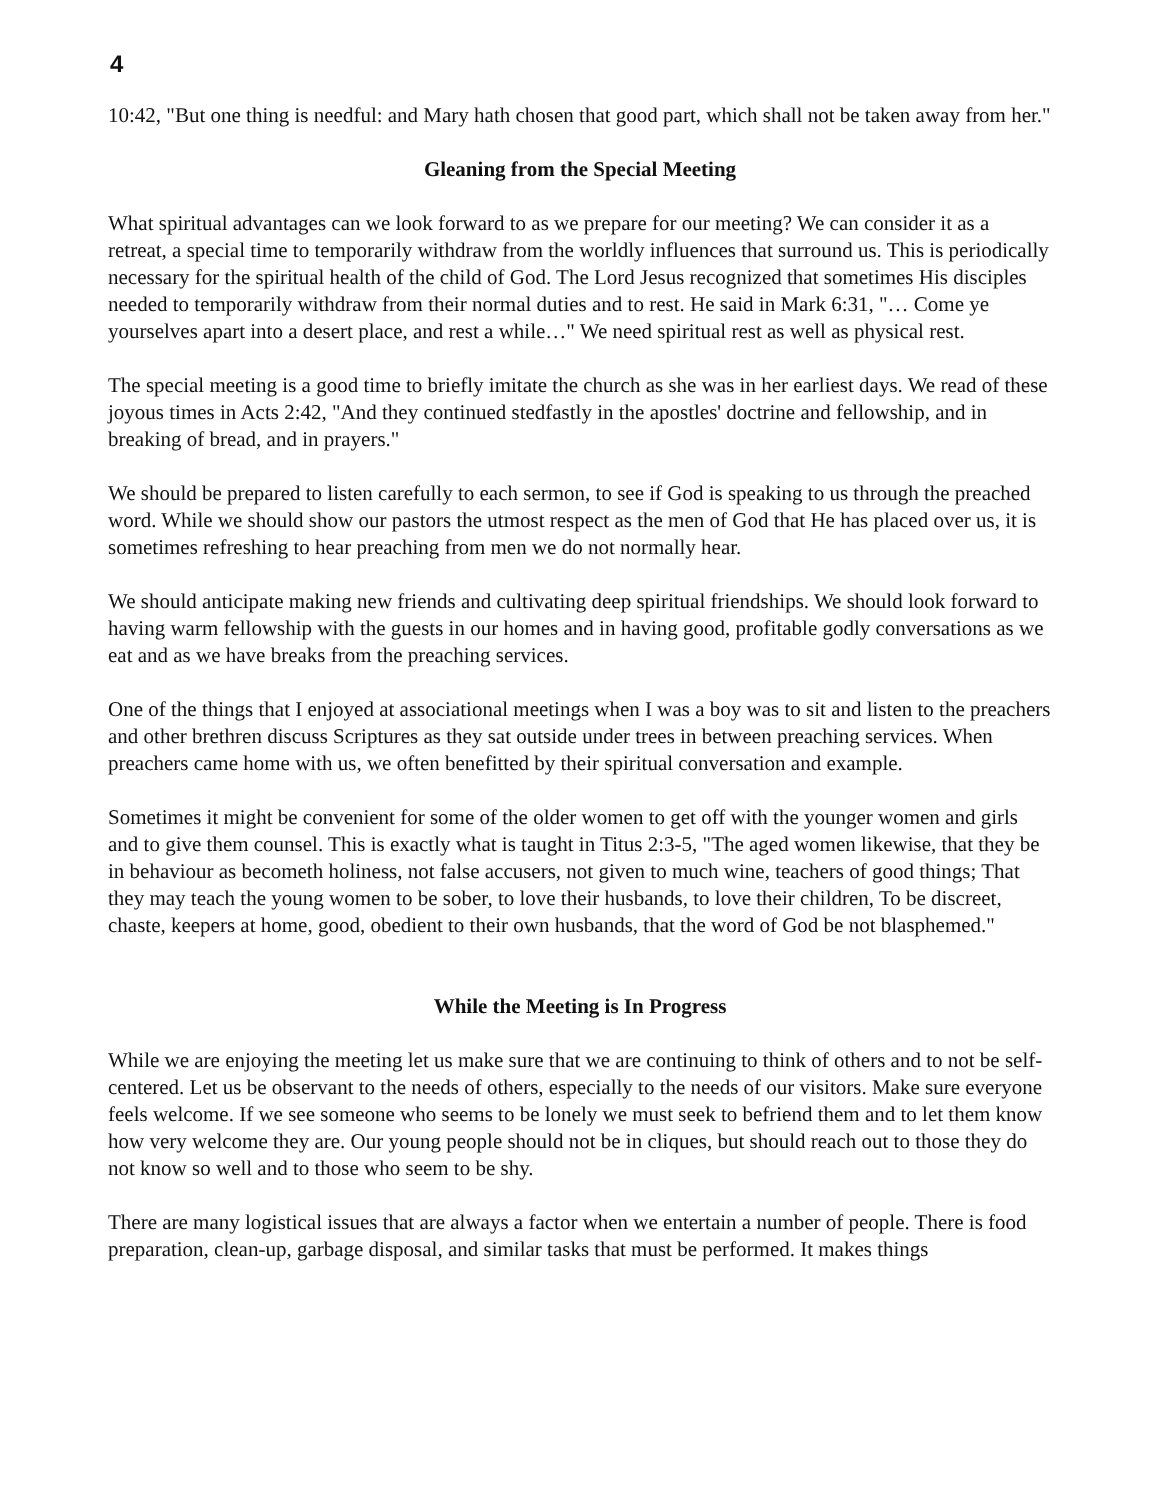4
10:42, "But one thing is needful: and Mary hath chosen that good part, which shall not be taken away from her."
Gleaning from the Special Meeting
What spiritual advantages can we look forward to as we prepare for our meeting? We can consider it as a retreat, a special time to temporarily withdraw from the worldly influences that surround us. This is periodically necessary for the spiritual health of the child of God. The Lord Jesus recognized that sometimes His disciples needed to temporarily withdraw from their normal duties and to rest. He said in Mark 6:31, "… Come ye yourselves apart into a desert place, and rest a while…" We need spiritual rest as well as physical rest.
The special meeting is a good time to briefly imitate the church as she was in her earliest days. We read of these joyous times in Acts 2:42, "And they continued stedfastly in the apostles' doctrine and fellowship, and in breaking of bread, and in prayers."
We should be prepared to listen carefully to each sermon, to see if God is speaking to us through the preached word. While we should show our pastors the utmost respect as the men of God that He has placed over us, it is sometimes refreshing to hear preaching from men we do not normally hear.
We should anticipate making new friends and cultivating deep spiritual friendships. We should look forward to having warm fellowship with the guests in our homes and in having good, profitable godly conversations as we eat and as we have breaks from the preaching services.
One of the things that I enjoyed at associational meetings when I was a boy was to sit and listen to the preachers and other brethren discuss Scriptures as they sat outside under trees in between preaching services. When preachers came home with us, we often benefitted by their spiritual conversation and example.
Sometimes it might be convenient for some of the older women to get off with the younger women and girls and to give them counsel. This is exactly what is taught in Titus 2:3-5, "The aged women likewise, that they be in behaviour as becometh holiness, not false accusers, not given to much wine, teachers of good things; That they may teach the young women to be sober, to love their husbands, to love their children, To be discreet, chaste, keepers at home, good, obedient to their own husbands, that the word of God be not blasphemed."
While the Meeting is In Progress
While we are enjoying the meeting let us make sure that we are continuing to think of others and to not be self-centered. Let us be observant to the needs of others, especially to the needs of our visitors. Make sure everyone feels welcome. If we see someone who seems to be lonely we must seek to befriend them and to let them know how very welcome they are. Our young people should not be in cliques, but should reach out to those they do not know so well and to those who seem to be shy.
There are many logistical issues that are always a factor when we entertain a number of people. There is food preparation, clean-up, garbage disposal, and similar tasks that must be performed. It makes things